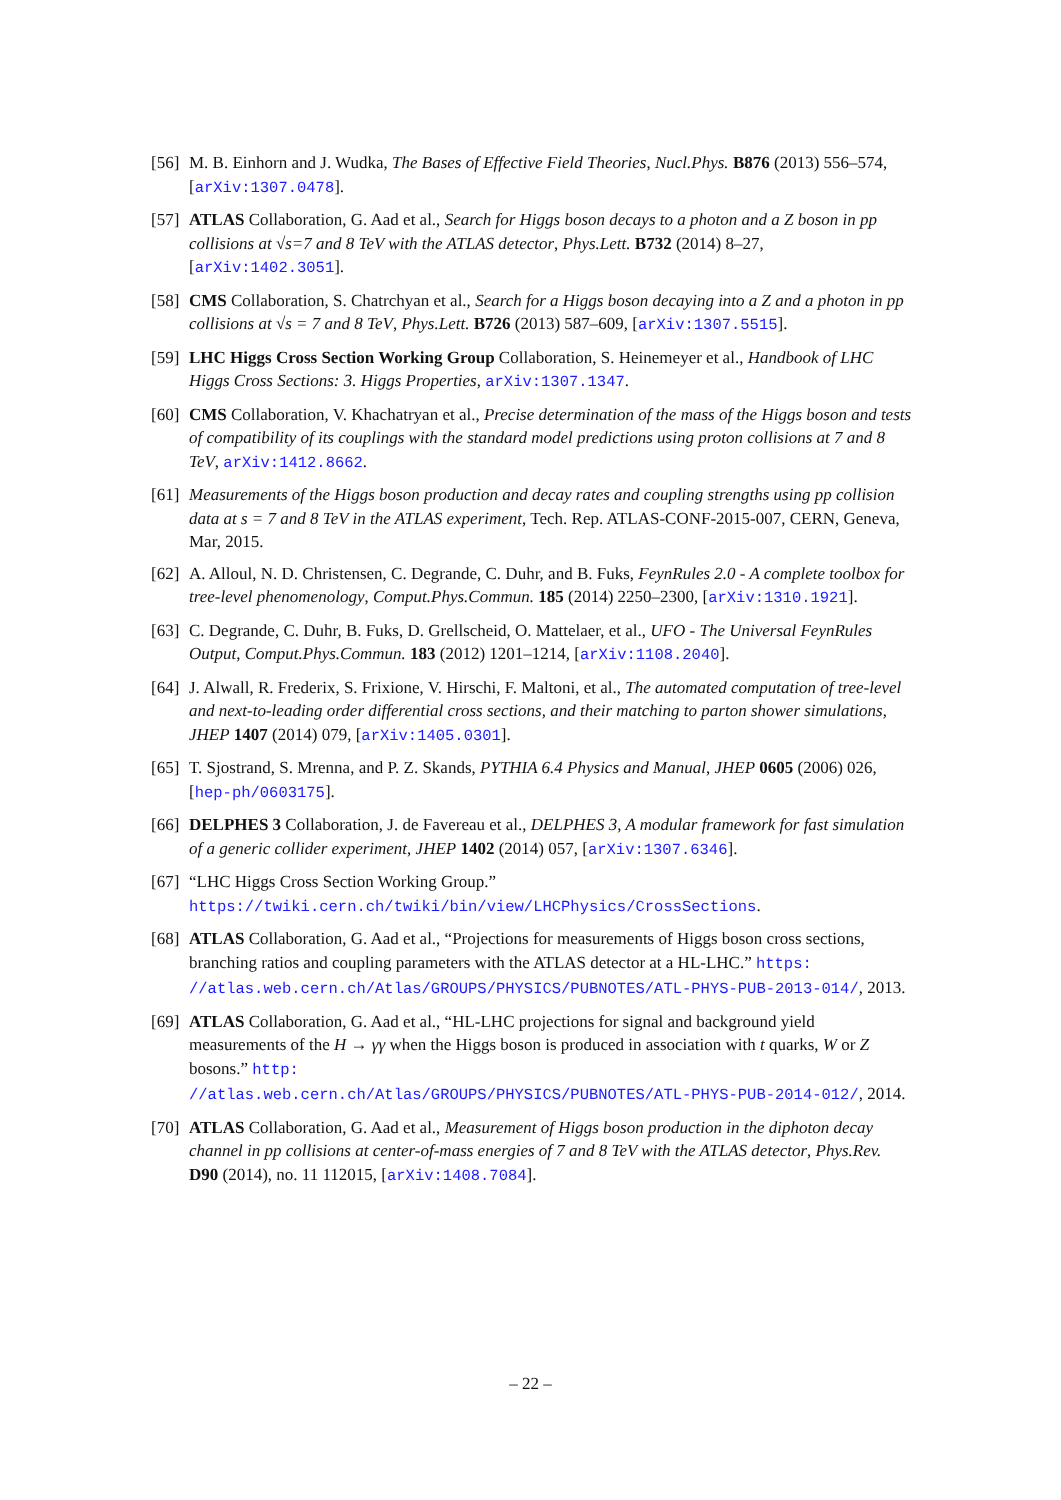[56]
M. B. Einhorn and J. Wudka, The Bases of Effective Field Theories, Nucl.Phys. B876 (2013) 556–574, [arXiv:1307.0478].
[57]
ATLAS Collaboration, G. Aad et al., Search for Higgs boson decays to a photon and a Z boson in pp collisions at √s=7 and 8 TeV with the ATLAS detector, Phys.Lett. B732 (2014) 8–27, [arXiv:1402.3051].
[58]
CMS Collaboration, S. Chatrchyan et al., Search for a Higgs boson decaying into a Z and a photon in pp collisions at √s = 7 and 8 TeV, Phys.Lett. B726 (2013) 587–609, [arXiv:1307.5515].
[59]
LHC Higgs Cross Section Working Group Collaboration, S. Heinemeyer et al., Handbook of LHC Higgs Cross Sections: 3. Higgs Properties, arXiv:1307.1347.
[60]
CMS Collaboration, V. Khachatryan et al., Precise determination of the mass of the Higgs boson and tests of compatibility of its couplings with the standard model predictions using proton collisions at 7 and 8 TeV, arXiv:1412.8662.
[61]
Measurements of the Higgs boson production and decay rates and coupling strengths using pp collision data at s = 7 and 8 TeV in the ATLAS experiment, Tech. Rep. ATLAS-CONF-2015-007, CERN, Geneva, Mar, 2015.
[62]
A. Alloul, N. D. Christensen, C. Degrande, C. Duhr, and B. Fuks, FeynRules 2.0 - A complete toolbox for tree-level phenomenology, Comput.Phys.Commun. 185 (2014) 2250–2300, [arXiv:1310.1921].
[63]
C. Degrande, C. Duhr, B. Fuks, D. Grellscheid, O. Mattelaer, et al., UFO - The Universal FeynRules Output, Comput.Phys.Commun. 183 (2012) 1201–1214, [arXiv:1108.2040].
[64]
J. Alwall, R. Frederix, S. Frixione, V. Hirschi, F. Maltoni, et al., The automated computation of tree-level and next-to-leading order differential cross sections, and their matching to parton shower simulations, JHEP 1407 (2014) 079, [arXiv:1405.0301].
[65]
T. Sjostrand, S. Mrenna, and P. Z. Skands, PYTHIA 6.4 Physics and Manual, JHEP 0605 (2006) 026, [hep-ph/0603175].
[66]
DELPHES 3 Collaboration, J. de Favereau et al., DELPHES 3, A modular framework for fast simulation of a generic collider experiment, JHEP 1402 (2014) 057, [arXiv:1307.6346].
[67]
“LHC Higgs Cross Section Working Group.” https://twiki.cern.ch/twiki/bin/view/LHCPhysics/CrossSections.
[68]
ATLAS Collaboration, G. Aad et al., “Projections for measurements of Higgs boson cross sections, branching ratios and coupling parameters with the ATLAS detector at a HL-LHC.” https:
//atlas.web.cern.ch/Atlas/GROUPS/PHYSICS/PUBNOTES/ATL-PHYS-PUB-2013-014/, 2013.
[69]
ATLAS Collaboration, G. Aad et al., “HL-LHC projections for signal and background yield measurements of the H → γγ when the Higgs boson is produced in association with t quarks, W or Z bosons.” http:
//atlas.web.cern.ch/Atlas/GROUPS/PHYSICS/PUBNOTES/ATL-PHYS-PUB-2014-012/, 2014.
[70]
ATLAS Collaboration, G. Aad et al., Measurement of Higgs boson production in the diphoton decay channel in pp collisions at center-of-mass energies of 7 and 8 TeV with the ATLAS detector, Phys.Rev. D90 (2014), no. 11 112015, [arXiv:1408.7084].
– 22 –